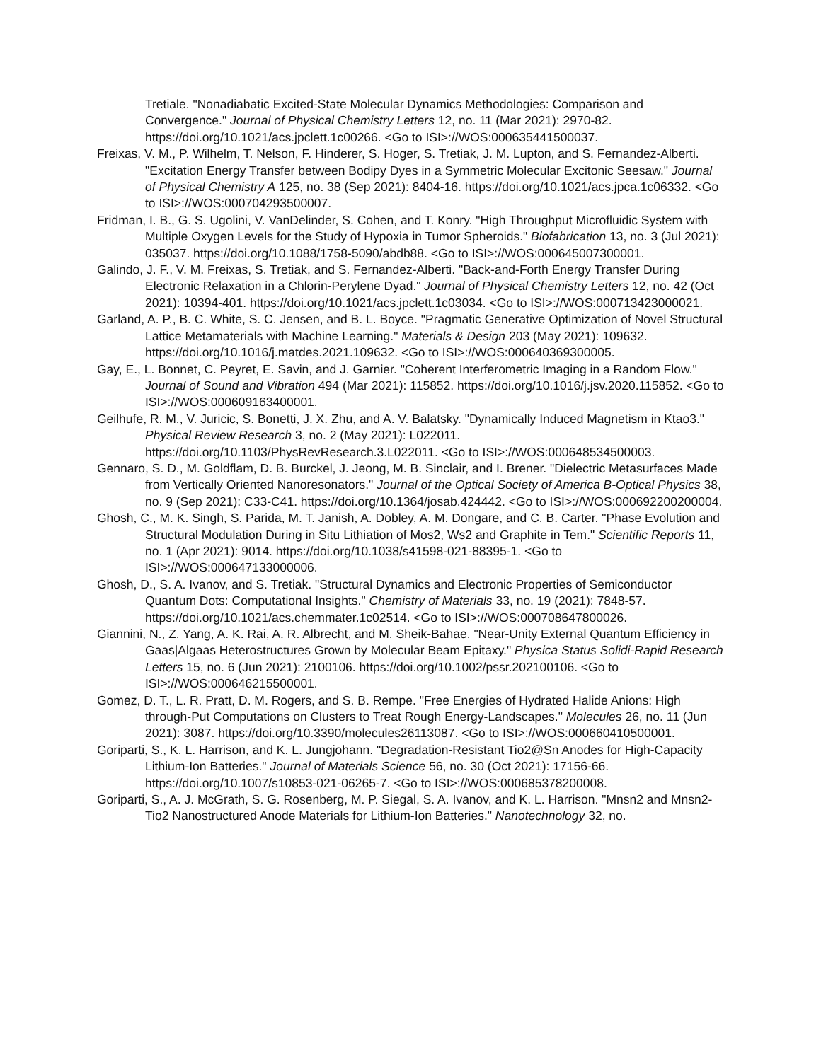Tretiale. "Nonadiabatic Excited-State Molecular Dynamics Methodologies: Comparison and Convergence." Journal of Physical Chemistry Letters 12, no. 11 (Mar 2021): 2970-82. https://doi.org/10.1021/acs.jpclett.1c00266. <Go to ISI>://WOS:000635441500037.
Freixas, V. M., P. Wilhelm, T. Nelson, F. Hinderer, S. Hoger, S. Tretiak, J. M. Lupton, and S. Fernandez-Alberti. "Excitation Energy Transfer between Bodipy Dyes in a Symmetric Molecular Excitonic Seesaw." Journal of Physical Chemistry A 125, no. 38 (Sep 2021): 8404-16. https://doi.org/10.1021/acs.jpca.1c06332. <Go to ISI>://WOS:000704293500007.
Fridman, I. B., G. S. Ugolini, V. VanDelinder, S. Cohen, and T. Konry. "High Throughput Microfluidic System with Multiple Oxygen Levels for the Study of Hypoxia in Tumor Spheroids." Biofabrication 13, no. 3 (Jul 2021): 035037. https://doi.org/10.1088/1758-5090/abdb88. <Go to ISI>://WOS:000645007300001.
Galindo, J. F., V. M. Freixas, S. Tretiak, and S. Fernandez-Alberti. "Back-and-Forth Energy Transfer During Electronic Relaxation in a Chlorin-Perylene Dyad." Journal of Physical Chemistry Letters 12, no. 42 (Oct 2021): 10394-401. https://doi.org/10.1021/acs.jpclett.1c03034. <Go to ISI>://WOS:000713423000021.
Garland, A. P., B. C. White, S. C. Jensen, and B. L. Boyce. "Pragmatic Generative Optimization of Novel Structural Lattice Metamaterials with Machine Learning." Materials & Design 203 (May 2021): 109632. https://doi.org/10.1016/j.matdes.2021.109632. <Go to ISI>://WOS:000640369300005.
Gay, E., L. Bonnet, C. Peyret, E. Savin, and J. Garnier. "Coherent Interferometric Imaging in a Random Flow." Journal of Sound and Vibration 494 (Mar 2021): 115852. https://doi.org/10.1016/j.jsv.2020.115852. <Go to ISI>://WOS:000609163400001.
Geilhufe, R. M., V. Juricic, S. Bonetti, J. X. Zhu, and A. V. Balatsky. "Dynamically Induced Magnetism in Ktao3." Physical Review Research 3, no. 2 (May 2021): L022011. https://doi.org/10.1103/PhysRevResearch.3.L022011. <Go to ISI>://WOS:000648534500003.
Gennaro, S. D., M. Goldflam, D. B. Burckel, J. Jeong, M. B. Sinclair, and I. Brener. "Dielectric Metasurfaces Made from Vertically Oriented Nanoresonators." Journal of the Optical Society of America B-Optical Physics 38, no. 9 (Sep 2021): C33-C41. https://doi.org/10.1364/josab.424442. <Go to ISI>://WOS:000692200200004.
Ghosh, C., M. K. Singh, S. Parida, M. T. Janish, A. Dobley, A. M. Dongare, and C. B. Carter. "Phase Evolution and Structural Modulation During in Situ Lithiation of Mos2, Ws2 and Graphite in Tem." Scientific Reports 11, no. 1 (Apr 2021): 9014. https://doi.org/10.1038/s41598-021-88395-1. <Go to ISI>://WOS:000647133000006.
Ghosh, D., S. A. Ivanov, and S. Tretiak. "Structural Dynamics and Electronic Properties of Semiconductor Quantum Dots: Computational Insights." Chemistry of Materials 33, no. 19 (2021): 7848-57. https://doi.org/10.1021/acs.chemmater.1c02514. <Go to ISI>://WOS:000708647800026.
Giannini, N., Z. Yang, A. K. Rai, A. R. Albrecht, and M. Sheik-Bahae. "Near-Unity External Quantum Efficiency in Gaas|Algaas Heterostructures Grown by Molecular Beam Epitaxy." Physica Status Solidi-Rapid Research Letters 15, no. 6 (Jun 2021): 2100106. https://doi.org/10.1002/pssr.202100106. <Go to ISI>://WOS:000646215500001.
Gomez, D. T., L. R. Pratt, D. M. Rogers, and S. B. Rempe. "Free Energies of Hydrated Halide Anions: High through-Put Computations on Clusters to Treat Rough Energy-Landscapes." Molecules 26, no. 11 (Jun 2021): 3087. https://doi.org/10.3390/molecules26113087. <Go to ISI>://WOS:000660410500001.
Goriparti, S., K. L. Harrison, and K. L. Jungjohann. "Degradation-Resistant Tio2@Sn Anodes for High-Capacity Lithium-Ion Batteries." Journal of Materials Science 56, no. 30 (Oct 2021): 17156-66. https://doi.org/10.1007/s10853-021-06265-7. <Go to ISI>://WOS:000685378200008.
Goriparti, S., A. J. McGrath, S. G. Rosenberg, M. P. Siegal, S. A. Ivanov, and K. L. Harrison. "Mnsn2 and Mnsn2-Tio2 Nanostructured Anode Materials for Lithium-Ion Batteries." Nanotechnology 32, no.